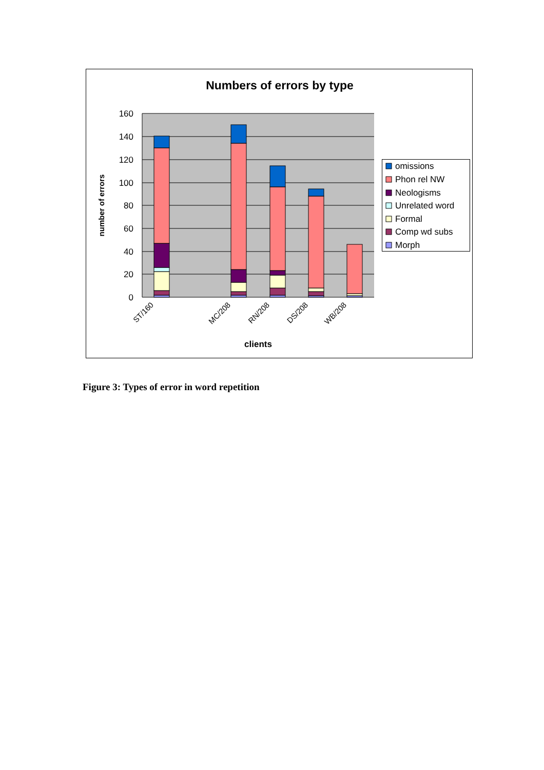Numbers of errors by type
160
140
120
100
80
60
40
20
0
number of errors
ST/160
MC/208
RN/208
DS/208
WB/208
clients
omissions
Phon rel NW
Neologisms
Unrelated word
Formal
Comp wd subs
Morph
Figure 3: Types of error in word repetition